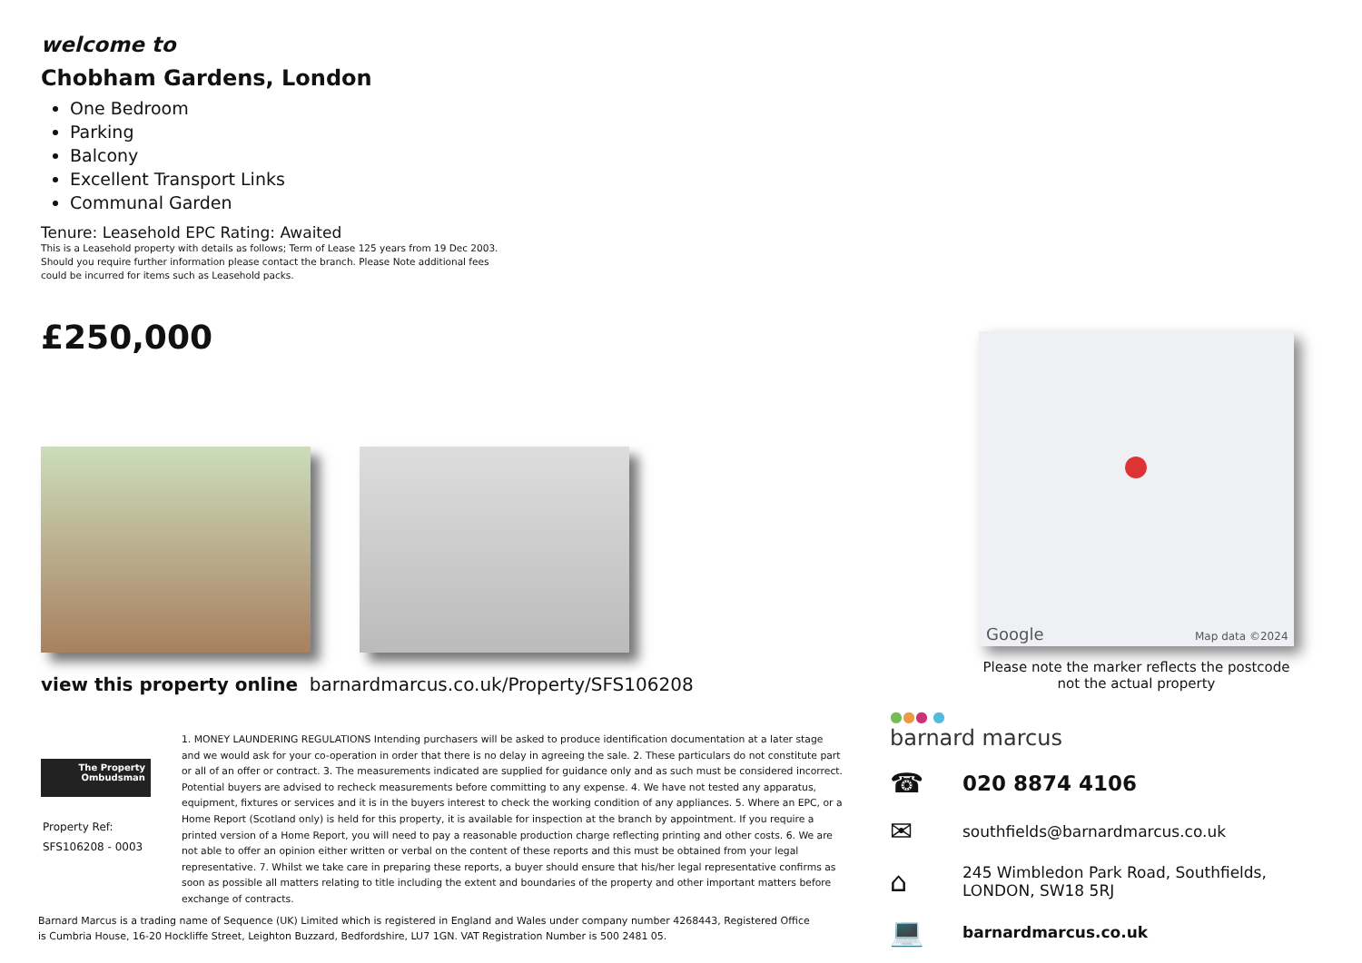welcome to
Chobham Gardens, London
One Bedroom
Parking
Balcony
Excellent Transport Links
Communal Garden
Tenure: Leasehold EPC Rating: Awaited
This is a Leasehold property with details as follows; Term of Lease 125 years from 19 Dec 2003.
Should you require further information please contact the branch. Please Note additional fees
could be incurred for items such as Leasehold packs.
£250,000
view this property online barnardmarcus.co.uk/Property/SFS106208
Google
Map data ©2024
Please note the marker reflects the postcode not the actual property
The Property
Ombudsman
Property Ref:
SFS106208 - 0003
1. MONEY LAUNDERING REGULATIONS Intending purchasers will be asked to produce identification documentation at a later stage and we would ask for your co-operation in order that there is no delay in agreeing the sale. 2. These particulars do not constitute part or all of an offer or contract. 3. The measurements indicated are supplied for guidance only and as such must be considered incorrect. Potential buyers are advised to recheck measurements before committing to any expense. 4. We have not tested any apparatus, equipment, fixtures or services and it is in the buyers interest to check the working condition of any appliances. 5. Where an EPC, or a Home Report (Scotland only) is held for this property, it is available for inspection at the branch by appointment. If you require a printed version of a Home Report, you will need to pay a reasonable production charge reflecting printing and other costs. 6. We are not able to offer an opinion either written or verbal on the content of these reports and this must be obtained from your legal representative. 7. Whilst we take care in preparing these reports, a buyer should ensure that his/her legal representative confirms as soon as possible all matters relating to title including the extent and boundaries of the property and other important matters before exchange of contracts.
Barnard Marcus is a trading name of Sequence (UK) Limited which is registered in England and Wales under company number 4268443, Registered Office is Cumbria House, 16-20 Hockliffe Street, Leighton Buzzard, Bedfordshire, LU7 1GN. VAT Registration Number is 500 2481 05.
●●● ●
barnard marcus
☎
020 8874 4106
✉
southfields@barnardmarcus.co.uk
⌂
245 Wimbledon Park Road, Southfields,
LONDON, SW18 5RJ
💻
barnardmarcus.co.uk